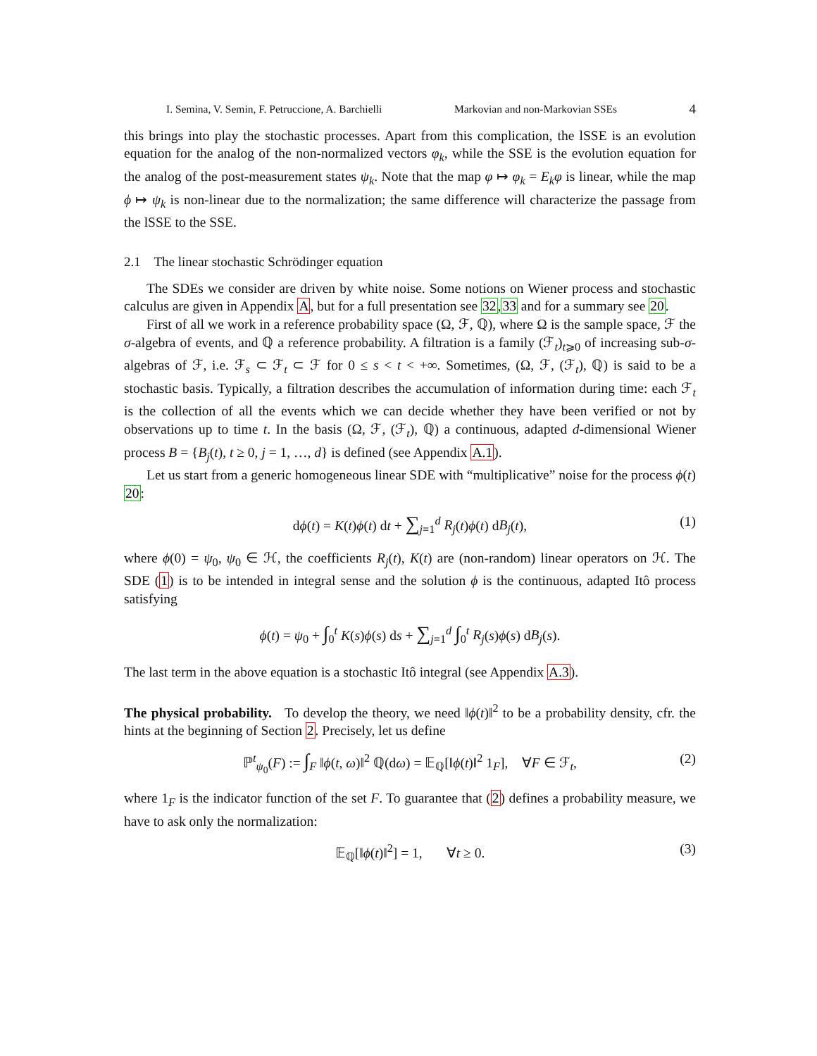I. Semina, V. Semin, F. Petruccione, A. Barchielli Markovian and non-Markovian SSEs 4
this brings into play the stochastic processes. Apart from this complication, the lSSE is an evolution equation for the analog of the non-normalized vectors φ<sub>k</sub>, while the SSE is the evolution equation for the analog of the post-measurement states ψ<sub>k</sub>. Note that the map φ ↦ φ<sub>k</sub> = E<sub>k</sub>φ is linear, while the map ϕ ↦ ψ<sub>k</sub> is non-linear due to the normalization; the same difference will characterize the passage from the lSSE to the SSE.
2.1 The linear stochastic Schrödinger equation
The SDEs we consider are driven by white noise. Some notions on Wiener process and stochastic calculus are given in Appendix A, but for a full presentation see 32,33 and for a summary see 20.
First of all we work in a reference probability space (Ω, ℱ, ℚ), where Ω is the sample space, ℱ the σ-algebra of events, and ℚ a reference probability. A filtration is a family (ℱ<sub>t</sub>)<sub>t⩾0</sub> of increasing sub-σ-algebras of ℱ, i.e. ℱ<sub>s</sub> ⊂ ℱ<sub>t</sub> ⊂ ℱ for 0 ≤ s < t < +∞. Sometimes, (Ω, ℱ, (ℱ<sub>t</sub>), ℚ) is said to be a stochastic basis. Typically, a filtration describes the accumulation of information during time: each ℱ<sub>t</sub> is the collection of all the events which we can decide whether they have been verified or not by observations up to time t. In the basis (Ω, ℱ, (ℱ<sub>t</sub>), ℚ) a continuous, adapted d-dimensional Wiener process B = {B<sub>j</sub>(t), t ≥ 0, j = 1, …, d} is defined (see Appendix A.1).
Let us start from a generic homogeneous linear SDE with “multiplicative” noise for the process ϕ(t) 20:
dϕ(t) = K(t)ϕ(t) dt + ∑<sub>j=1</sub><sup>d</sup> R<sub>j</sub>(t)ϕ(t) dB<sub>j</sub>(t), (1)
where ϕ(0) = ψ<sub>0</sub>, ψ<sub>0</sub> ∈ ℋ, the coefficients R<sub>j</sub>(t), K(t) are (non-random) linear operators on ℋ. The SDE (1) is to be intended in integral sense and the solution ϕ is the continuous, adapted Itô process satisfying
ϕ(t) = ψ<sub>0</sub> + ∫<sub>0</sub><sup>t</sup> K(s)ϕ(s) ds + ∑<sub>j=1</sub><sup>d</sup> ∫<sub>0</sub><sup>t</sup> R<sub>j</sub>(s)ϕ(s) dB<sub>j</sub>(s).
The last term in the above equation is a stochastic Itô integral (see Appendix A.3).
The physical probability. To develop the theory, we need ‖ϕ(t)‖<sup>2</sup> to be a probability density, cfr. the hints at the beginning of Section 2. Precisely, let us define
ℙ<sup>t</sup><sub>ψ<sub>0</sub></sub>(F) := ∫<sub>F</sub> ‖ϕ(t, ω)‖<sup>2</sup> ℚ(dω) = 𝔼<sub>ℚ</sub>[‖ϕ(t)‖<sup>2</sup> 1<sub>F</sub>], ∀F ∈ ℱ<sub>t</sub>, (2)
where 1<sub>F</sub> is the indicator function of the set F. To guarantee that (2) defines a probability measure, we have to ask only the normalization:
𝔼<sub>ℚ</sub>[‖ϕ(t)‖<sup>2</sup>] = 1, ∀t ≥ 0. (3)